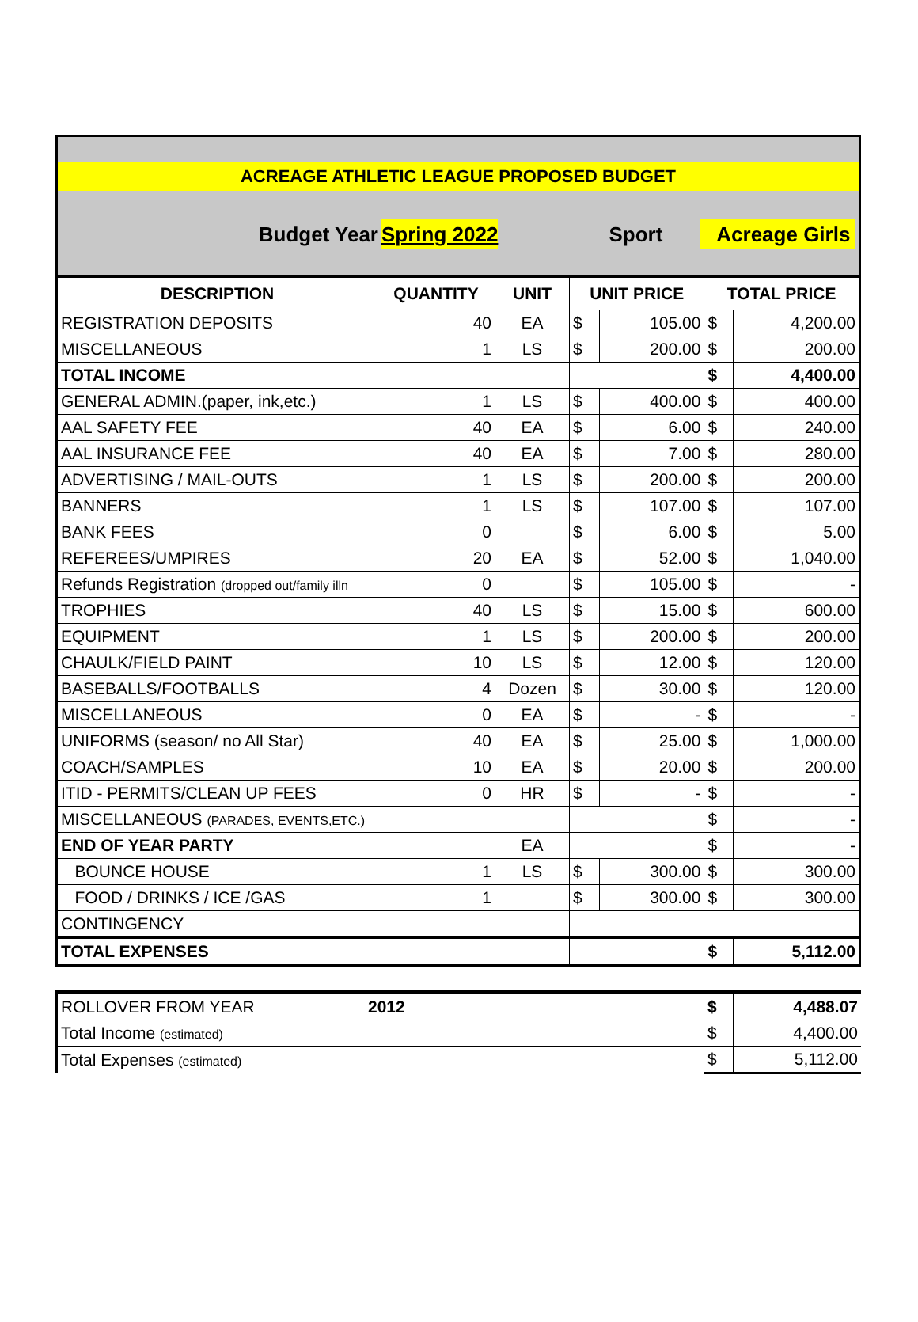ACREAGE ATHLETIC LEAGUE PROPOSED BUDGET
Budget Year Spring 2022 Sport Acreage Girls
| DESCRIPTION | QUANTITY | UNIT | UNIT PRICE | | TOTAL PRICE | |
| --- | --- | --- | --- | --- | --- | --- |
| REGISTRATION DEPOSITS | 40 | EA | $ | 105.00 | $ | 4,200.00 |
| MISCELLANEOUS | 1 | LS | $ | 200.00 | $ | 200.00 |
| TOTAL INCOME | | | | | $ | 4,400.00 |
| GENERAL ADMIN.(paper, ink,etc.) | 1 | LS | $ | 400.00 | $ | 400.00 |
| AAL SAFETY FEE | 40 | EA | $ | 6.00 | $ | 240.00 |
| AAL INSURANCE FEE | 40 | EA | $ | 7.00 | $ | 280.00 |
| ADVERTISING / MAIL-OUTS | 1 | LS | $ | 200.00 | $ | 200.00 |
| BANNERS | 1 | LS | $ | 107.00 | $ | 107.00 |
| BANK FEES | 0 | | $ | 6.00 | $ | 5.00 |
| REFEREES/UMPIRES | 20 | EA | $ | 52.00 | $ | 1,040.00 |
| Refunds Registration (dropped out/family illn | 0 | | $ | 105.00 | $ | - |
| TROPHIES | 40 | LS | $ | 15.00 | $ | 600.00 |
| EQUIPMENT | 1 | LS | $ | 200.00 | $ | 200.00 |
| CHAULK/FIELD PAINT | 10 | LS | $ | 12.00 | $ | 120.00 |
| BASEBALLS/FOOTBALLS | 4 | Dozen | $ | 30.00 | $ | 120.00 |
| MISCELLANEOUS | 0 | EA | $ | - | $ | - |
| UNIFORMS (season/ no All Star) | 40 | EA | $ | 25.00 | $ | 1,000.00 |
| COACH/SAMPLES | 10 | EA | $ | 20.00 | $ | 200.00 |
| ITID - PERMITS/CLEAN UP FEES | 0 | HR | $ | - | $ | - |
| MISCELLANEOUS (PARADES, EVENTS,ETC.) | | | | | $ | - |
| END OF YEAR PARTY | | EA | | | $ | - |
| BOUNCE HOUSE | 1 | LS | $ | 300.00 | $ | 300.00 |
| FOOD / DRINKS / ICE /GAS | 1 | | $ | 300.00 | $ | 300.00 |
| CONTINGENCY | | | | | | |
| TOTAL EXPENSES | | | | | $ | 5,112.00 |
| ROLLOVER FROM YEAR | 2012 | $ | 4,488.07 |
| Total Income (estimated) | | $ | 4,400.00 |
| Total Expenses (estimated) | | $ | 5,112.00 |